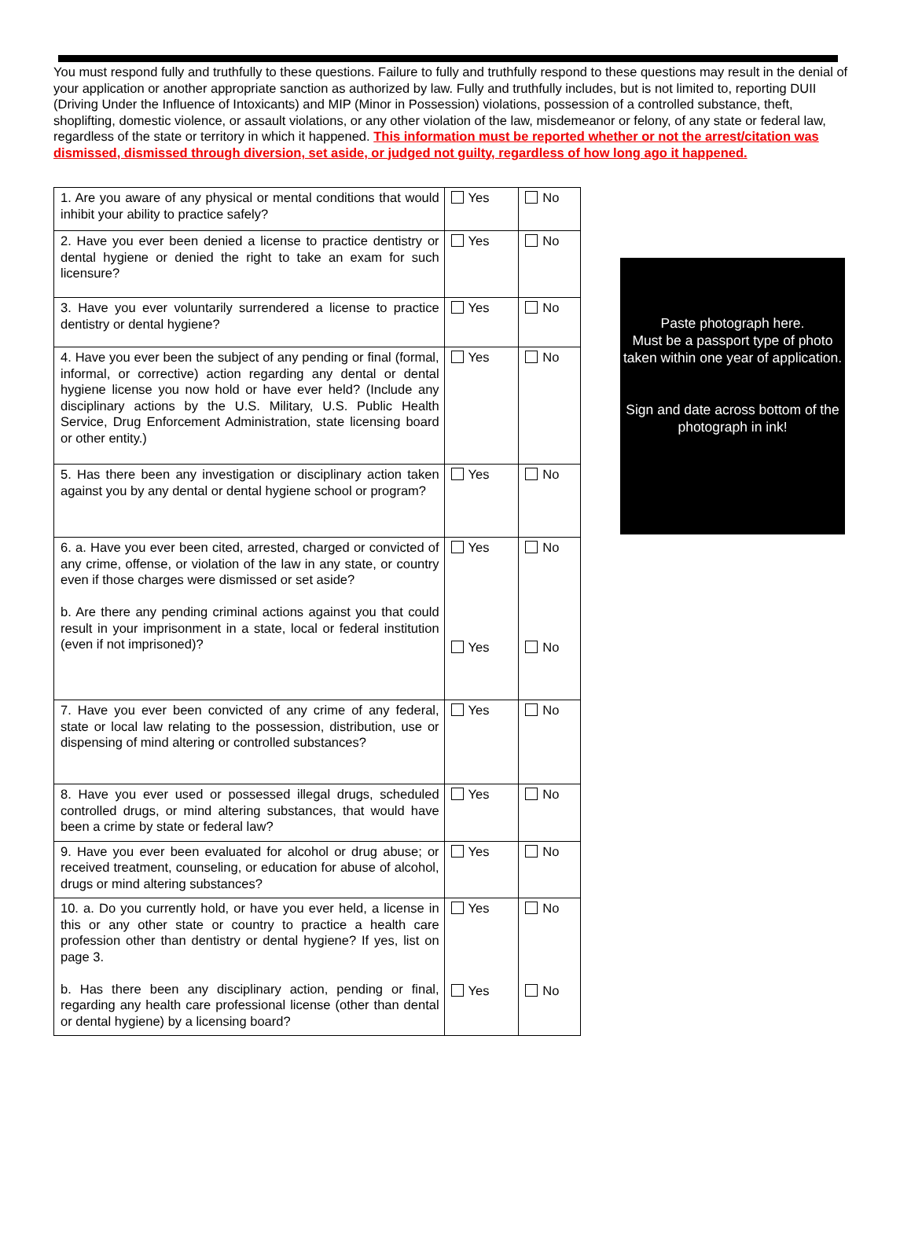You must respond fully and truthfully to these questions. Failure to fully and truthfully respond to these questions may result in the denial of your application or another appropriate sanction as authorized by law. Fully and truthfully includes, but is not limited to, reporting DUII (Driving Under the Influence of Intoxicants) and MIP (Minor in Possession) violations, possession of a controlled substance, theft, shoplifting, domestic violence, or assault violations, or any other violation of the law, misdemeanor or felony, of any state or federal law, regardless of the state or territory in which it happened. This information must be reported whether or not the arrest/citation was dismissed, dismissed through diversion, set aside, or judged not guilty, regardless of how long ago it happened.
| 1. Are you aware of any physical or mental conditions that would inhibit your ability to practice safely? | Yes | No |
| 2. Have you ever been denied a license to practice dentistry or dental hygiene or denied the right to take an exam for such licensure? | Yes | No |
| 3. Have you ever voluntarily surrendered a license to practice dentistry or dental hygiene? | Yes | No |
| 4. Have you ever been the subject of any pending or final (formal, informal, or corrective) action regarding any dental or dental hygiene license you now hold or have ever held? (Include any disciplinary actions by the U.S. Military, U.S. Public Health Service, Drug Enforcement Administration, state licensing board or other entity.) | Yes | No |
| 5. Has there been any investigation or disciplinary action taken against you by any dental or dental hygiene school or program? | Yes | No |
| 6. a. Have you ever been cited, arrested, charged or convicted of any crime, offense, or violation of the law in any state, or country even if those charges were dismissed or set aside? b. Are there any pending criminal actions against you that could result in your imprisonment in a state, local or federal institution (even if not imprisoned)? | Yes Yes | No No |
| 7. Have you ever been convicted of any crime of any federal, state or local law relating to the possession, distribution, use or dispensing of mind altering or controlled substances? | Yes | No |
| 8. Have you ever used or possessed illegal drugs, scheduled controlled drugs, or mind altering substances, that would have been a crime by state or federal law? | Yes | No |
| 9. Have you ever been evaluated for alcohol or drug abuse; or received treatment, counseling, or education for abuse of alcohol, drugs or mind altering substances? | Yes | No |
| 10. a. Do you currently hold, or have you ever held, a license in this or any other state or country to practice a health care profession other than dentistry or dental hygiene? If yes, list on page 3. b. Has there been any disciplinary action, pending or final, regarding any health care professional license (other than dental or dental hygiene) by a licensing board? | Yes Yes | No No |
Paste photograph here.
Must be a passport type of photo taken within one year of application.
Sign and date across bottom of the photograph in ink!